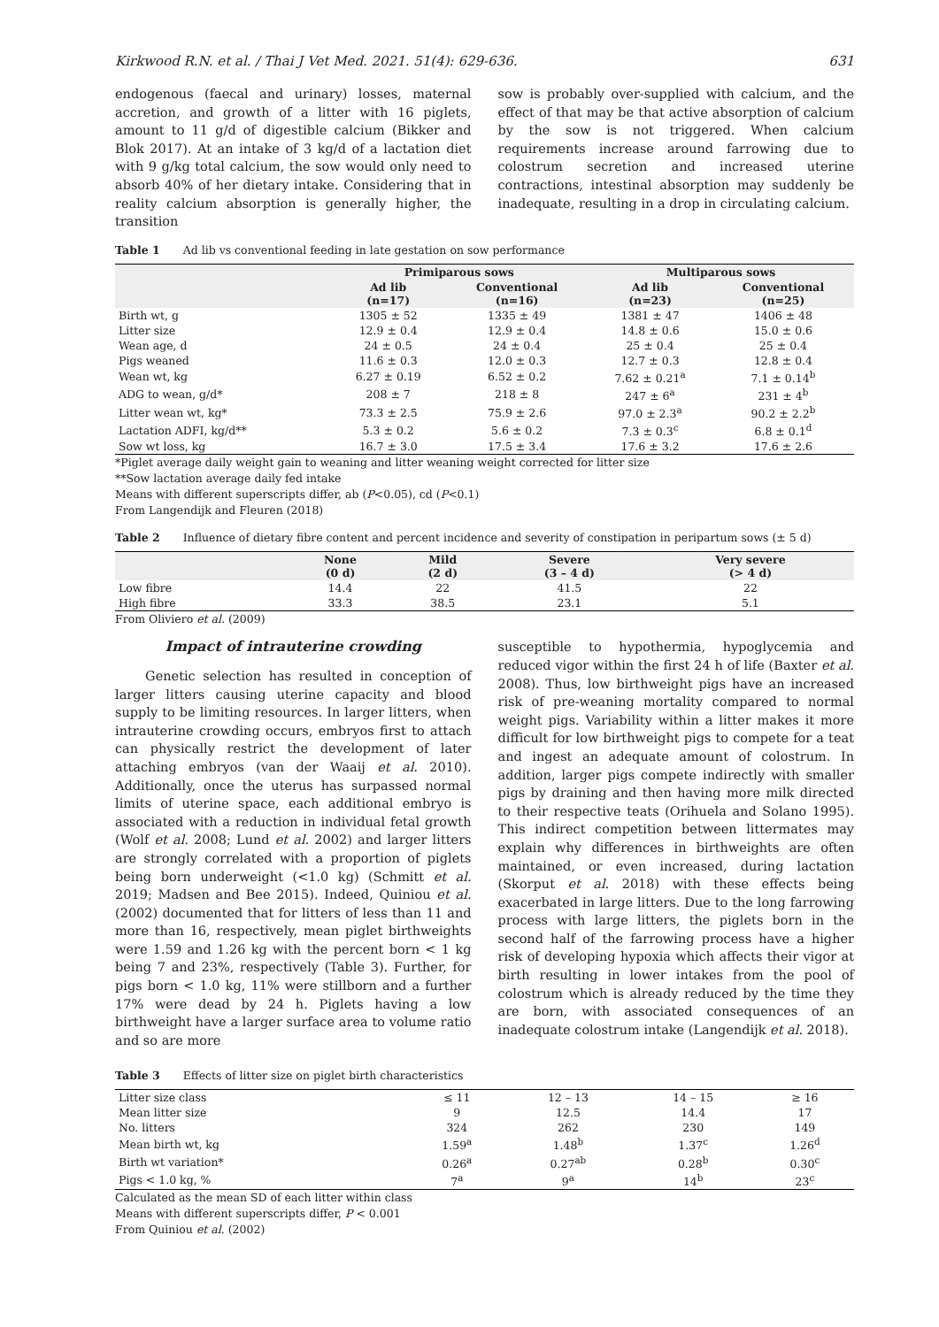Kirkwood R.N. et al. / Thai J Vet Med. 2021. 51(4): 629-636. 631
endogenous (faecal and urinary) losses, maternal accretion, and growth of a litter with 16 piglets, amount to 11 g/d of digestible calcium (Bikker and Blok 2017). At an intake of 3 kg/d of a lactation diet with 9 g/kg total calcium, the sow would only need to absorb 40% of her dietary intake. Considering that in reality calcium absorption is generally higher, the transition
sow is probably over-supplied with calcium, and the effect of that may be that active absorption of calcium by the sow is not triggered. When calcium requirements increase around farrowing due to colostrum secretion and increased uterine contractions, intestinal absorption may suddenly be inadequate, resulting in a drop in circulating calcium.
Table 1 Ad lib vs conventional feeding in late gestation on sow performance
| | Primiparous sows | | Multiparous sows | |
| --- | --- | --- | --- | --- |
| | Ad lib (n=17) | Conventional (n=16) | Ad lib (n=23) | Conventional (n=25) |
| Birth wt, g | 1305 ± 52 | 1335 ± 49 | 1381 ± 47 | 1406 ± 48 |
| Litter size | 12.9 ± 0.4 | 12.9 ± 0.4 | 14.8 ± 0.6 | 15.0 ± 0.6 |
| Wean age, d | 24 ± 0.5 | 24 ± 0.4 | 25 ± 0.4 | 25 ± 0.4 |
| Pigs weaned | 11.6 ± 0.3 | 12.0 ± 0.3 | 12.7 ± 0.3 | 12.8 ± 0.4 |
| Wean wt, kg | 6.27 ± 0.19 | 6.52 ± 0.2 | 7.62 ± 0.21<sup>a</sup> | 7.1 ± 0.14<sup>b</sup> |
| ADG to wean, g/d* | 208 ± 7 | 218 ± 8 | 247 ± 6<sup>a</sup> | 231 ± 4<sup>b</sup> |
| Litter wean wt, kg* | 73.3 ± 2.5 | 75.9 ± 2.6 | 97.0 ± 2.3<sup>a</sup> | 90.2 ± 2.2<sup>b</sup> |
| Lactation ADFI, kg/d** | 5.3 ± 0.2 | 5.6 ± 0.2 | 7.3 ± 0.3<sup>c</sup> | 6.8 ± 0.1<sup>d</sup> |
| Sow wt loss, kg | 16.7 ± 3.0 | 17.5 ± 3.4 | 17.6 ± 3.2 | 17.6 ± 2.6 |
*Piglet average daily weight gain to weaning and litter weaning weight corrected for litter size
**Sow lactation average daily fed intake
Means with different superscripts differ, ab (P<0.05), cd (P<0.1)
From Langendijk and Fleuren (2018)
Table 2 Influence of dietary fibre content and percent incidence and severity of constipation in peripartum sows (± 5 d)
| | None (0 d) | Mild (2 d) | Severe (3 – 4 d) | Very severe (> 4 d) |
| --- | --- | --- | --- | --- |
| Low fibre | 14.4 | 22 | 41.5 | 22 |
| High fibre | 33.3 | 38.5 | 23.1 | 5.1 |
From Oliviero et al. (2009)
Impact of intrauterine crowding
Genetic selection has resulted in conception of larger litters causing uterine capacity and blood supply to be limiting resources. In larger litters, when intrauterine crowding occurs, embryos first to attach can physically restrict the development of later attaching embryos (van der Waaij et al. 2010). Additionally, once the uterus has surpassed normal limits of uterine space, each additional embryo is associated with a reduction in individual fetal growth (Wolf et al. 2008; Lund et al. 2002) and larger litters are strongly correlated with a proportion of piglets being born underweight (<1.0 kg) (Schmitt et al. 2019; Madsen and Bee 2015). Indeed, Quiniou et al. (2002) documented that for litters of less than 11 and more than 16, respectively, mean piglet birthweights were 1.59 and 1.26 kg with the percent born < 1 kg being 7 and 23%, respectively (Table 3). Further, for pigs born < 1.0 kg, 11% were stillborn and a further 17% were dead by 24 h. Piglets having a low birthweight have a larger surface area to volume ratio and so are more
susceptible to hypothermia, hypoglycemia and reduced vigor within the first 24 h of life (Baxter et al. 2008). Thus, low birthweight pigs have an increased risk of pre-weaning mortality compared to normal weight pigs. Variability within a litter makes it more difficult for low birthweight pigs to compete for a teat and ingest an adequate amount of colostrum. In addition, larger pigs compete indirectly with smaller pigs by draining and then having more milk directed to their respective teats (Orihuela and Solano 1995). This indirect competition between littermates may explain why differences in birthweights are often maintained, or even increased, during lactation (Skorput et al. 2018) with these effects being exacerbated in large litters. Due to the long farrowing process with large litters, the piglets born in the second half of the farrowing process have a higher risk of developing hypoxia which affects their vigor at birth resulting in lower intakes from the pool of colostrum which is already reduced by the time they are born, with associated consequences of an inadequate colostrum intake (Langendijk et al. 2018).
Table 3 Effects of litter size on piglet birth characteristics
| Litter size class | ≤ 11 | 12 – 13 | 14 – 15 | ≥ 16 |
| Mean litter size | 9 | 12.5 | 14.4 | 17 |
| No. litters | 324 | 262 | 230 | 149 |
| Mean birth wt, kg | 1.59<sup>a</sup> | 1.48<sup>b</sup> | 1.37<sup>c</sup> | 1.26<sup>d</sup> |
| Birth wt variation* | 0.26<sup>a</sup> | 0.27<sup>ab</sup> | 0.28<sup>b</sup> | 0.30<sup>c</sup> |
| Pigs < 1.0 kg, % | 7<sup>a</sup> | 9<sup>a</sup> | 14<sup>b</sup> | 23<sup>c</sup> |
Calculated as the mean SD of each litter within class
Means with different superscripts differ, P < 0.001
From Quiniou et al. (2002)